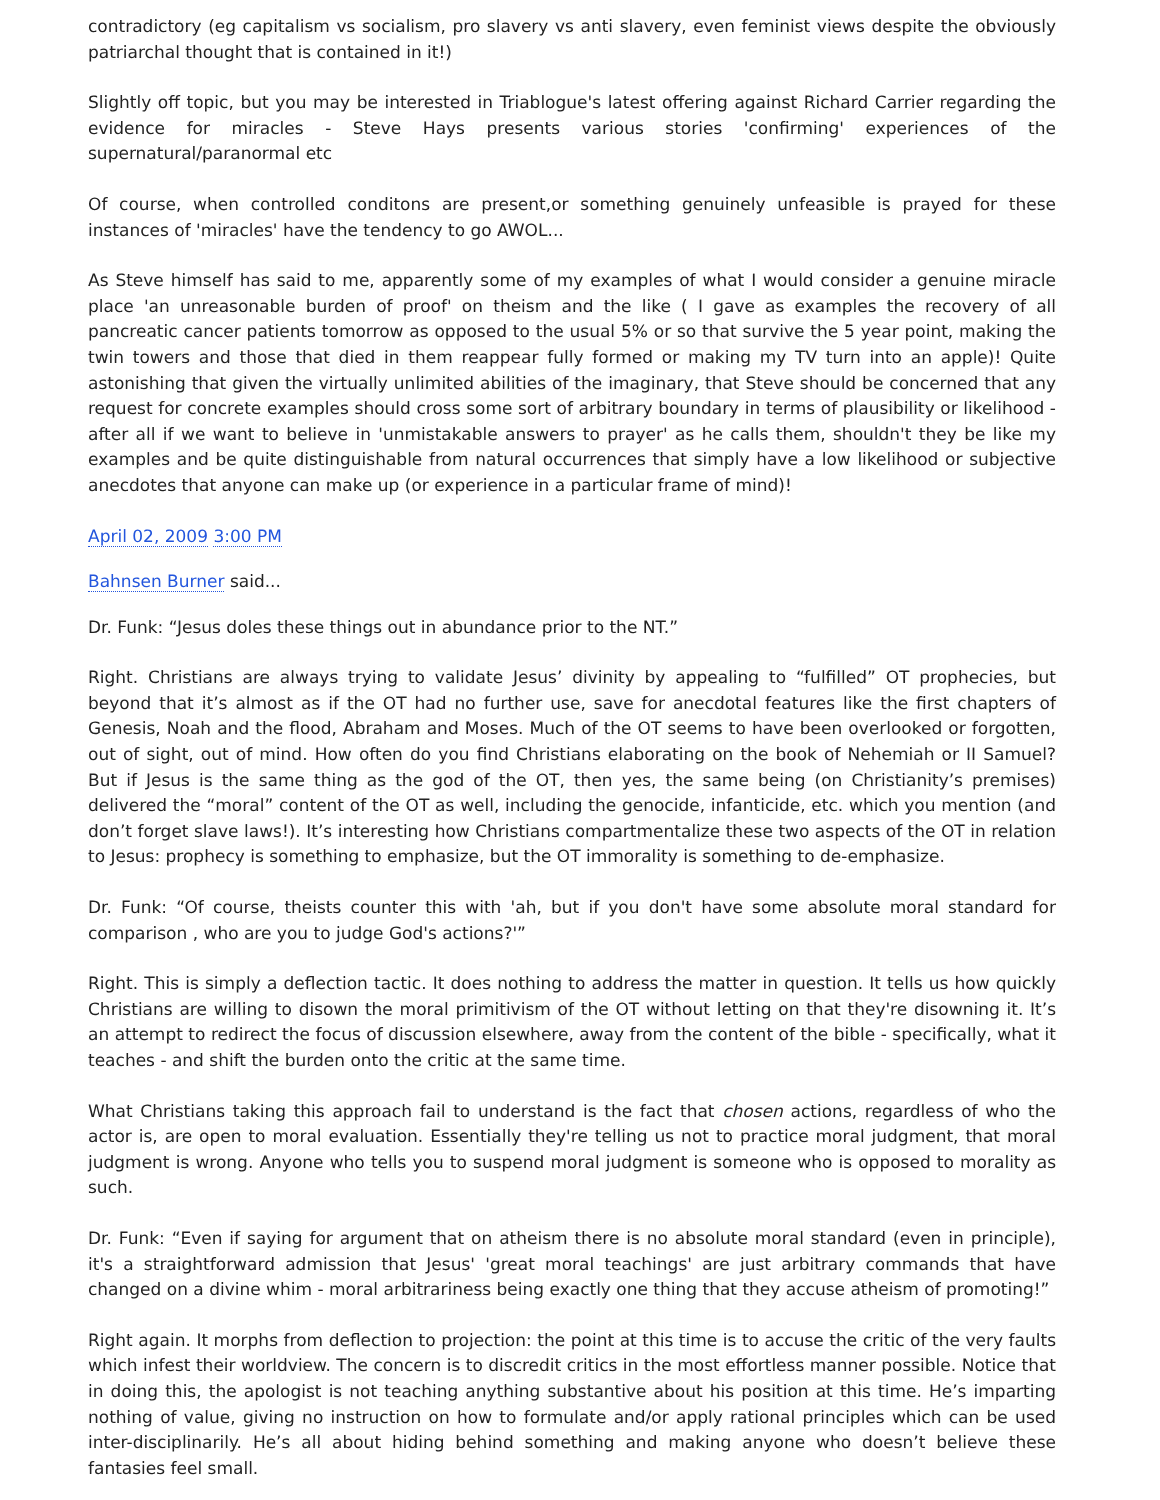contradictory (eg capitalism vs socialism, pro slavery vs anti slavery, even feminist views despite the obviously patriarchal thought that is contained in it!)
Slightly off topic, but you may be interested in Triablogue's latest offering against Richard Carrier regarding the evidence for miracles - Steve Hays presents various stories 'confirming' experiences of the supernatural/paranormal etc
Of course, when controlled conditons are present,or something genuinely unfeasible is prayed for these instances of 'miracles' have the tendency to go AWOL...
As Steve himself has said to me, apparently some of my examples of what I would consider a genuine miracle place 'an unreasonable burden of proof' on theism and the like ( I gave as examples the recovery of all pancreatic cancer patients tomorrow as opposed to the usual 5% or so that survive the 5 year point, making the twin towers and those that died in them reappear fully formed or making my TV turn into an apple)! Quite astonishing that given the virtually unlimited abilities of the imaginary, that Steve should be concerned that any request for concrete examples should cross some sort of arbitrary boundary in terms of plausibility or likelihood - after all if we want to believe in 'unmistakable answers to prayer' as he calls them, shouldn't they be like my examples and be quite distinguishable from natural occurrences that simply have a low likelihood or subjective anecdotes that anyone can make up (or experience in a particular frame of mind)!
April 02, 2009 3:00 PM
Bahnsen Burner said...
Dr. Funk: “Jesus doles these things out in abundance prior to the NT.”
Right. Christians are always trying to validate Jesus’ divinity by appealing to “fulfilled” OT prophecies, but beyond that it’s almost as if the OT had no further use, save for anecdotal features like the first chapters of Genesis, Noah and the flood, Abraham and Moses. Much of the OT seems to have been overlooked or forgotten, out of sight, out of mind. How often do you find Christians elaborating on the book of Nehemiah or II Samuel? But if Jesus is the same thing as the god of the OT, then yes, the same being (on Christianity’s premises) delivered the “moral” content of the OT as well, including the genocide, infanticide, etc. which you mention (and don’t forget slave laws!). It’s interesting how Christians compartmentalize these two aspects of the OT in relation to Jesus: prophecy is something to emphasize, but the OT immorality is something to de-emphasize.
Dr. Funk: “Of course, theists counter this with 'ah, but if you don't have some absolute moral standard for comparison , who are you to judge God's actions?'”
Right. This is simply a deflection tactic. It does nothing to address the matter in question. It tells us how quickly Christians are willing to disown the moral primitivism of the OT without letting on that they're disowning it. It’s an attempt to redirect the focus of discussion elsewhere, away from the content of the bible - specifically, what it teaches - and shift the burden onto the critic at the same time.
What Christians taking this approach fail to understand is the fact that chosen actions, regardless of who the actor is, are open to moral evaluation. Essentially they're telling us not to practice moral judgment, that moral judgment is wrong. Anyone who tells you to suspend moral judgment is someone who is opposed to morality as such.
Dr. Funk: “Even if saying for argument that on atheism there is no absolute moral standard (even in principle), it's a straightforward admission that Jesus' 'great moral teachings' are just arbitrary commands that have changed on a divine whim - moral arbitrariness being exactly one thing that they accuse atheism of promoting!”
Right again. It morphs from deflection to projection: the point at this time is to accuse the critic of the very faults which infest their worldview. The concern is to discredit critics in the most effortless manner possible. Notice that in doing this, the apologist is not teaching anything substantive about his position at this time. He’s imparting nothing of value, giving no instruction on how to formulate and/or apply rational principles which can be used inter-disciplinarily. He’s all about hiding behind something and making anyone who doesn’t believe these fantasies feel small.